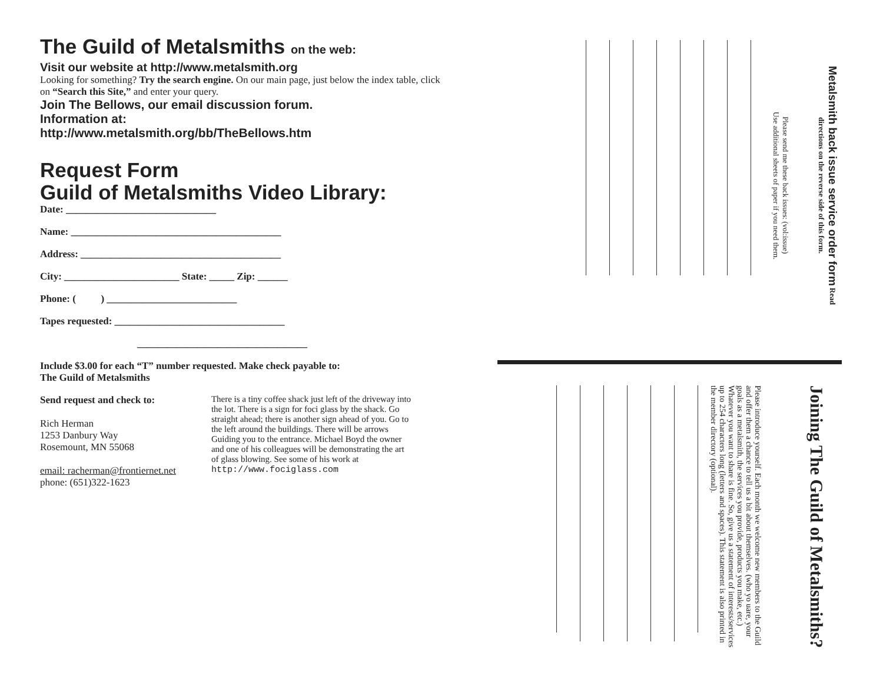The Guild of Metalsmiths on the web:
Visit our website at http://www.metalsmith.org
Looking for something? Try the search engine. On our main page, just below the index table, click on “Search this Site,” and enter your query.
Join The Bellows, our email discussion forum.
Information at:
http://www.metalsmith.org/bb/TheBellows.htm
Request Form
Guild of Metalsmiths Video Library:
Date: ______________________________
Name: __________________________________________
Address: ________________________________________
City: _______________________ State: _____ Zip: ______
Phone: ( ) __________________________
Tapes requested: __________________________________
__________________________________
Include $3.00 for each “T” number requested. Make check payable to:
The Guild of Metalsmiths
Send request and check to:
Rich Herman
1253 Danbury Way
Rosemount, MN 55068
email: racherman@frontiernet.net
phone: (651)322-1623
There is a tiny coffee shack just left of the driveway into the lot. There is a sign for foci glass by the shack. Go straight ahead; there is another sign ahead of you. Go to the left around the buildings. There will be arrows Guiding you to the entrance. Michael Boyd the owner and one of his colleagues will be demonstrating the art of glass blowing. See some of his work at http://www.fociglass.com
Please send me these back issues: (vol:issue)
Use additional sheets of paper if you need them.
Metalsmith back issue service order form Read directions on the reverse side of this form.
Please introduce yourself. Each month we welcome new members to the Guild and offer them a chance to tell us a bit about themselves. (who yo uare, your goals as a metalsmith, the services you provide, products you make, etc.) Whatever you want to share is fine. So, give us a statement of interests/services up to 254 characters long (letters and spaces). This statement is also printed in the member directory (optional).
Joining The Guild of Metalsmiths?